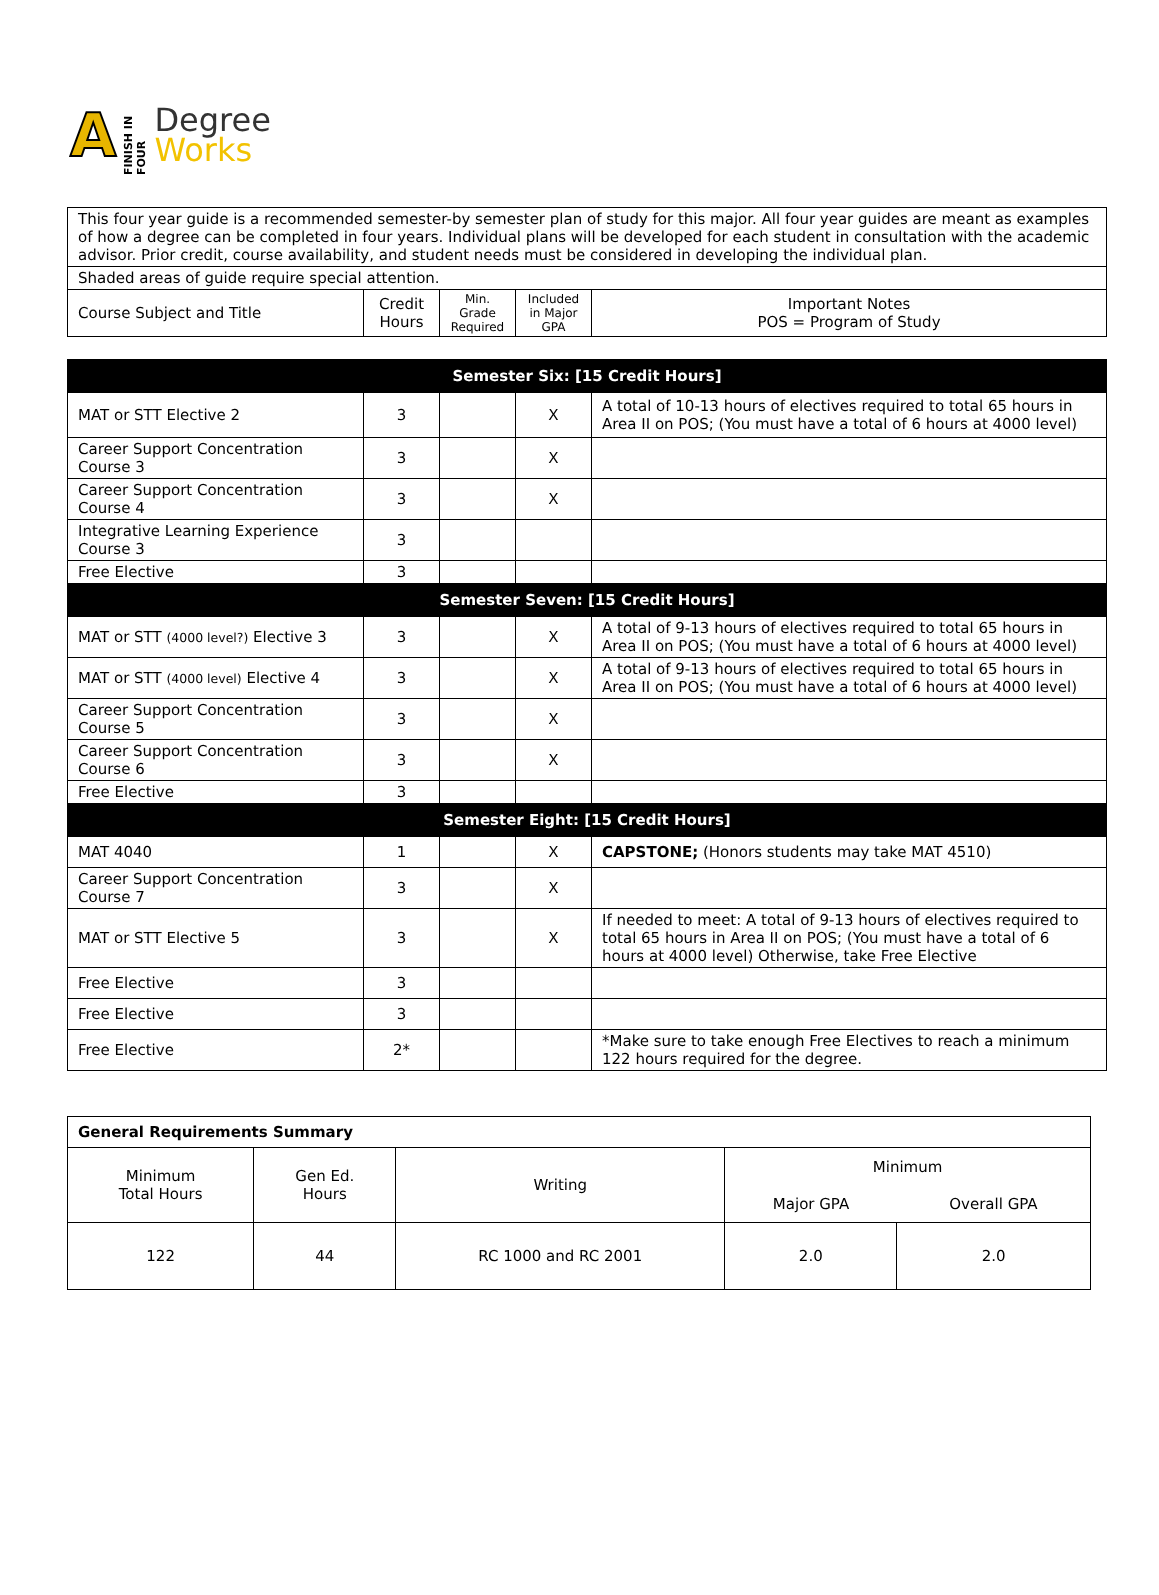A FINISH IN FOUR
Degree
Works
| This four year guide is a recommended semester-by semester plan of study for this major. All four year guides are meant as examples of how a degree can be completed in four years. Individual plans will be developed for each student in consultation with the academic advisor. Prior credit, course availability, and student needs must be considered in developing the individual plan. | | | | |
| Shaded areas of guide require special attention. | | | | |
| Course Subject and Title | Credit Hours | Min. Grade Required | Included in Major GPA | Important Notes POS = Program of Study |
| Semester Six: [15 Credit Hours] | | | | |
| MAT or STT Elective 2 | 3 | | X | A total of 10-13 hours of electives required to total 65 hours in Area II on POS; (You must have a total of 6 hours at 4000 level) |
| Career Support Concentration Course 3 | 3 | | X | |
| Career Support Concentration Course 4 | 3 | | X | |
| Integrative Learning Experience Course 3 | 3 | | | |
| Free Elective | 3 | | | |
| Semester Seven: [15 Credit Hours] | | | | |
| MAT or STT (4000 level?) Elective 3 | 3 | | X | A total of 9-13 hours of electives required to total 65 hours in Area II on POS; (You must have a total of 6 hours at 4000 level) |
| MAT or STT (4000 level) Elective 4 | 3 | | X | A total of 9-13 hours of electives required to total 65 hours in Area II on POS; (You must have a total of 6 hours at 4000 level) |
| Career Support Concentration Course 5 | 3 | | X | |
| Career Support Concentration Course 6 | 3 | | X | |
| Free Elective | 3 | | | |
| Semester Eight: [15 Credit Hours] | | | | |
| MAT 4040 | 1 | | X | CAPSTONE; (Honors students may take MAT 4510) |
| Career Support Concentration Course 7 | 3 | | X | |
| MAT or STT Elective 5 | 3 | | X | If needed to meet: A total of 9-13 hours of electives required to total 65 hours in Area II on POS; (You must have a total of 6 hours at 4000 level) Otherwise, take Free Elective |
| Free Elective | 3 | | | |
| Free Elective | 3 | | | |
| Free Elective | 2* | | | *Make sure to take enough Free Electives to reach a minimum 122 hours required for the degree. |
| General Requirements Summary | | | | |
| Minimum Total Hours | Gen Ed. Hours | Writing | Minimum | |
| | | | Major GPA | Overall GPA |
| 122 | 44 | RC 1000 and RC 2001 | 2.0 | 2.0 |